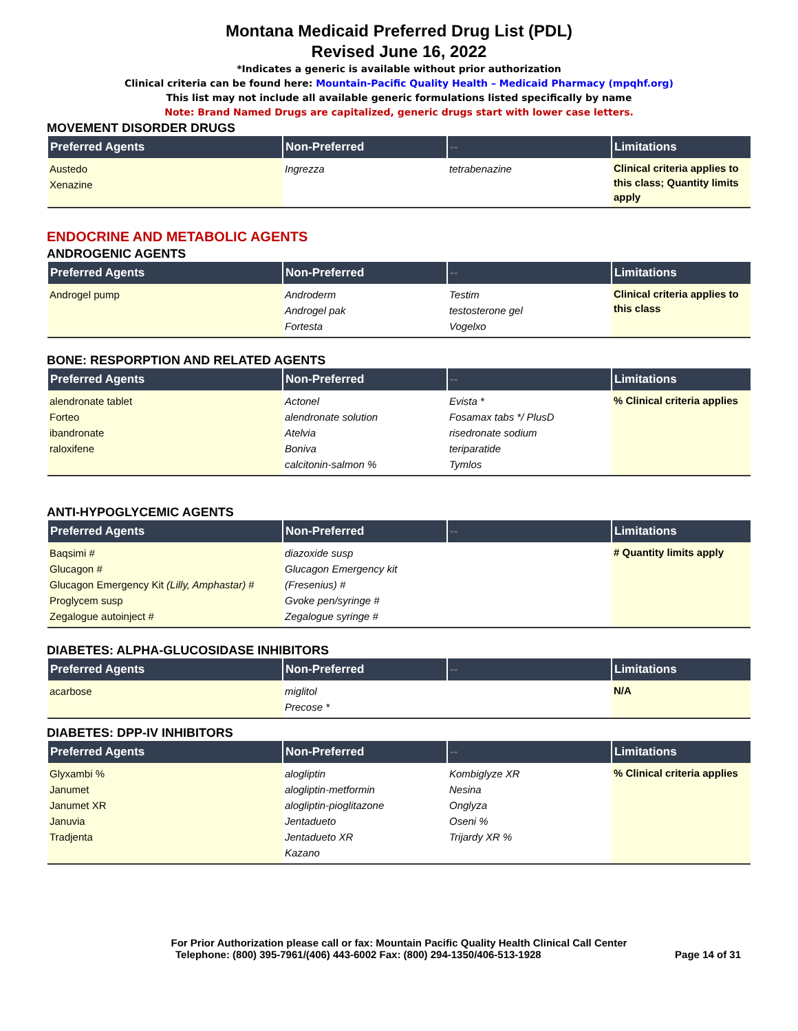Montana Medicaid Preferred Drug List (PDL)
Revised June 16, 2022
*Indicates a generic is available without prior authorization
Clinical criteria can be found here: Mountain-Pacific Quality Health – Medicaid Pharmacy (mpqhf.org)
This list may not include all available generic formulations listed specifically by name
Note: Brand Named Drugs are capitalized, generic drugs start with lower case letters.
MOVEMENT DISORDER DRUGS
| Preferred Agents | Non-Preferred | -- | Limitations |
| --- | --- | --- | --- |
| Austedo Xenazine | Ingrezza | tetrabenazine | Clinical criteria applies to this class; Quantity limits apply |
ENDOCRINE AND METABOLIC AGENTS
ANDROGENIC AGENTS
| Preferred Agents | Non-Preferred | -- | Limitations |
| --- | --- | --- | --- |
| Androgel pump | Androderm Androgel pak Fortesta | Testim testosterone gel Vogelxo | Clinical criteria applies to this class |
BONE: RESPORPTION AND RELATED AGENTS
| Preferred Agents | Non-Preferred | -- | Limitations |
| --- | --- | --- | --- |
| alendronate tablet Forteo ibandronate raloxifene | Actonel alendronate solution Atelvia Boniva calcitonin-salmon % | Evista * Fosamax tabs */ PlusD risedronate sodium teriparatide Tymlos | % Clinical criteria applies |
ANTI-HYPOGLYCEMIC AGENTS
| Preferred Agents | Non-Preferred | -- | Limitations |
| --- | --- | --- | --- |
| Baqsimi # Glucagon # Glucagon Emergency Kit (Lilly, Amphastar) # Proglycem susp Zegalogue autoinject # | diazoxide susp Glucagon Emergency kit (Fresenius) # Gvoke pen/syringe # Zegalogue syringe # | | # Quantity limits apply |
DIABETES: ALPHA-GLUCOSIDASE INHIBITORS
| Preferred Agents | Non-Preferred | -- | Limitations |
| --- | --- | --- | --- |
| acarbose | miglitol Precose * | | N/A |
DIABETES: DPP-IV INHIBITORS
| Preferred Agents | Non-Preferred | -- | Limitations |
| --- | --- | --- | --- |
| Glyxambi % Janumet Janumet XR Januvia Tradjenta | alogliptin alogliptin-metformin alogliptin-pioglitazone Jentadueto Jentadueto XR Kazano | Kombiglyze XR Nesina Onglyza Oseni % Trijardy XR % | % Clinical criteria applies |
For Prior Authorization please call or fax: Mountain Pacific Quality Health Clinical Call Center
Telephone: (800) 395-7961/(406) 443-6002 Fax: (800) 294-1350/406-513-1928 Page 14 of 31